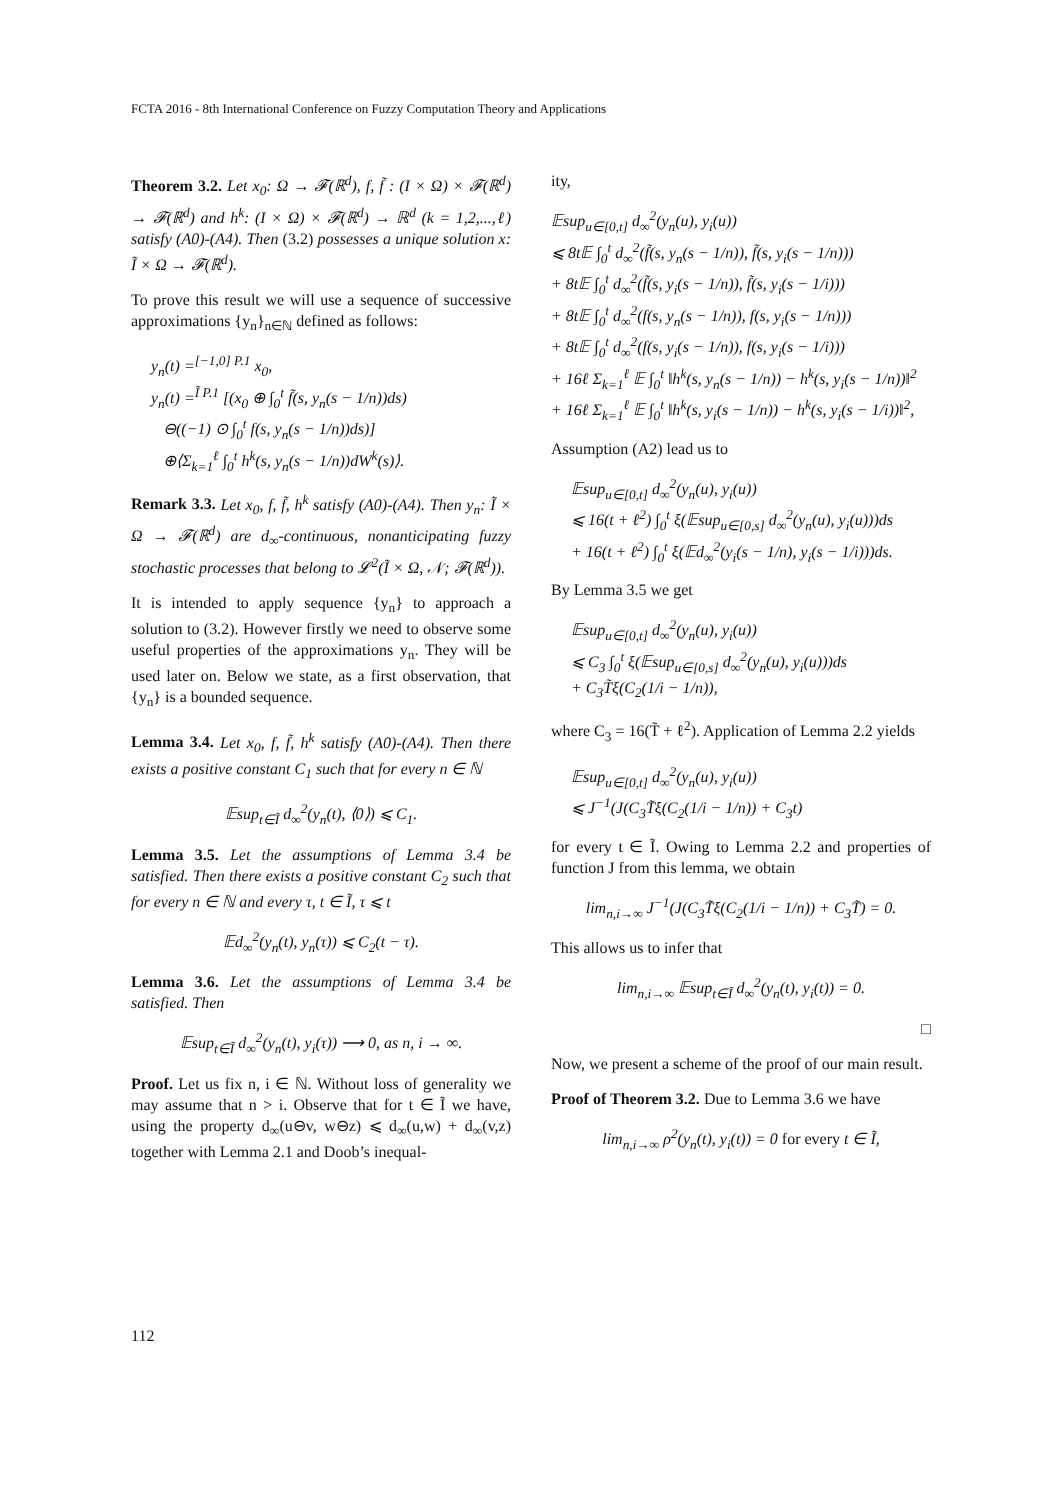FCTA 2016 - 8th International Conference on Fuzzy Computation Theory and Applications
Theorem 3.2. Let x<sub>0</sub>: Ω → 𝓕(ℝ<sup>d</sup>), f, f̃ : (I × Ω) × 𝓕(ℝ<sup>d</sup>) → 𝓕(ℝ<sup>d</sup>) and h<sup>k</sup>: (I × Ω) × 𝓕(ℝ<sup>d</sup>) → ℝ<sup>d</sup> (k = 1,2,...,ℓ) satisfy (A0)-(A4). Then (3.2) possesses a unique solution x: Ĩ × Ω → 𝓕(ℝ<sup>d</sup>).
To prove this result we will use a sequence of successive approximations {y<sub>n</sub>}<sub>n∈ℕ</sub> defined as follows:
y<sub>n</sub>(t) =<sup>[−1,0] P.1</sup> x<sub>0</sub>,
y<sub>n</sub>(t) =<sup>Ĩ P.1</sup> [(x<sub>0</sub> ⊕ ∫<sub>0</sub><sup>t</sup> f̃(s, y<sub>n</sub>(s − 1/n))ds)
⊖((−1) ⊙ ∫<sub>0</sub><sup>t</sup> f(s, y<sub>n</sub>(s − 1/n))ds)]
⊕⟨Σ<sub>k=1</sub><sup>ℓ</sup> ∫<sub>0</sub><sup>t</sup> h<sup>k</sup>(s, y<sub>n</sub>(s − 1/n))dW<sup>k</sup>(s)⟩.
Remark 3.3. Let x<sub>0</sub>, f, f̃, h<sup>k</sup> satisfy (A0)-(A4). Then y<sub>n</sub>: Ĩ × Ω → 𝓕(ℝ<sup>d</sup>) are d<sub>∞</sub>-continuous, nonanticipating fuzzy stochastic processes that belong to 𝓛<sup>2</sup>(Ĩ × Ω, 𝒩; 𝓕(ℝ<sup>d</sup>)).
It is intended to apply sequence {y<sub>n</sub>} to approach a solution to (3.2). However firstly we need to observe some useful properties of the approximations y<sub>n</sub>. They will be used later on. Below we state, as a first observation, that {y<sub>n</sub>} is a bounded sequence.
Lemma 3.4. Let x<sub>0</sub>, f, f̃, h<sup>k</sup> satisfy (A0)-(A4). Then there exists a positive constant C<sub>1</sub> such that for every n ∈ ℕ
𝔼sup<sub>t∈Ĩ</sub> d<sub>∞</sub><sup>2</sup>(y<sub>n</sub>(t), ⟨0⟩) ⩽ C<sub>1</sub>.
Lemma 3.5. Let the assumptions of Lemma 3.4 be satisfied. Then there exists a positive constant C<sub>2</sub> such that for every n ∈ ℕ and every τ, t ∈ Ĩ, τ ⩽ t
𝔼d<sub>∞</sub><sup>2</sup>(y<sub>n</sub>(t), y<sub>n</sub>(τ)) ⩽ C<sub>2</sub>(t − τ).
Lemma 3.6. Let the assumptions of Lemma 3.4 be satisfied. Then
𝔼sup<sub>t∈Ĩ</sub> d<sub>∞</sub><sup>2</sup>(y<sub>n</sub>(t), y<sub>i</sub>(τ)) ⟶ 0, as n, i → ∞.
Proof. Let us fix n, i ∈ ℕ. Without loss of generality we may assume that n > i. Observe that for t ∈ Ĩ we have, using the property d<sub>∞</sub>(u⊖v, w⊖z) ⩽ d<sub>∞</sub>(u,w) + d<sub>∞</sub>(v,z) together with Lemma 2.1 and Doob’s inequal-
ity,
𝔼sup<sub>u∈[0,t]</sub> d<sub>∞</sub><sup>2</sup>(y<sub>n</sub>(u), y<sub>i</sub>(u))
⩽ 8t𝔼 ∫<sub>0</sub><sup>t</sup> d<sub>∞</sub><sup>2</sup>(f̃(s, y<sub>n</sub>(s − 1/n)), f̃(s, y<sub>i</sub>(s − 1/n)))
+ 8t𝔼 ∫<sub>0</sub><sup>t</sup> d<sub>∞</sub><sup>2</sup>(f̃(s, y<sub>i</sub>(s − 1/n)), f̃(s, y<sub>i</sub>(s − 1/i)))
+ 8t𝔼 ∫<sub>0</sub><sup>t</sup> d<sub>∞</sub><sup>2</sup>(f(s, y<sub>n</sub>(s − 1/n)), f(s, y<sub>i</sub>(s − 1/n)))
+ 8t𝔼 ∫<sub>0</sub><sup>t</sup> d<sub>∞</sub><sup>2</sup>(f(s, y<sub>i</sub>(s − 1/n)), f(s, y<sub>i</sub>(s − 1/i)))
+ 16ℓ Σ<sub>k=1</sub><sup>ℓ</sup> 𝔼 ∫<sub>0</sub><sup>t</sup> ‖h<sup>k</sup>(s, y<sub>n</sub>(s − 1/n)) − h<sup>k</sup>(s, y<sub>i</sub>(s − 1/n))‖<sup>2</sup>
+ 16ℓ Σ<sub>k=1</sub><sup>ℓ</sup> 𝔼 ∫<sub>0</sub><sup>t</sup> ‖h<sup>k</sup>(s, y<sub>i</sub>(s − 1/n)) − h<sup>k</sup>(s, y<sub>i</sub>(s − 1/i))‖<sup>2</sup>,
Assumption (A2) lead us to
𝔼sup<sub>u∈[0,t]</sub> d<sub>∞</sub><sup>2</sup>(y<sub>n</sub>(u), y<sub>i</sub>(u))
⩽ 16(t + ℓ<sup>2</sup>) ∫<sub>0</sub><sup>t</sup> ξ(𝔼sup<sub>u∈[0,s]</sub> d<sub>∞</sub><sup>2</sup>(y<sub>n</sub>(u), y<sub>i</sub>(u)))ds
+ 16(t + ℓ<sup>2</sup>) ∫<sub>0</sub><sup>t</sup> ξ(𝔼d<sub>∞</sub><sup>2</sup>(y<sub>i</sub>(s − 1/n), y<sub>i</sub>(s − 1/i)))ds.
By Lemma 3.5 we get
𝔼sup<sub>u∈[0,t]</sub> d<sub>∞</sub><sup>2</sup>(y<sub>n</sub>(u), y<sub>i</sub>(u))
⩽ C<sub>3</sub> ∫<sub>0</sub><sup>t</sup> ξ(𝔼sup<sub>u∈[0,s]</sub> d<sub>∞</sub><sup>2</sup>(y<sub>n</sub>(u), y<sub>i</sub>(u)))ds
+ C<sub>3</sub>T̃ξ(C<sub>2</sub>(1/i − 1/n)),
where C<sub>3</sub> = 16(T̃ + ℓ<sup>2</sup>). Application of Lemma 2.2 yields
𝔼sup<sub>u∈[0,t]</sub> d<sub>∞</sub><sup>2</sup>(y<sub>n</sub>(u), y<sub>i</sub>(u))
⩽ J<sup>−1</sup>(J(C<sub>3</sub>T̃ξ(C<sub>2</sub>(1/i − 1/n)) + C<sub>3</sub>t)
for every t ∈ Ĩ. Owing to Lemma 2.2 and properties of function J from this lemma, we obtain
lim<sub>n,i→∞</sub> J<sup>−1</sup>(J(C<sub>3</sub>T̃ξ(C<sub>2</sub>(1/i − 1/n)) + C<sub>3</sub>T̃) = 0.
This allows us to infer that
lim<sub>n,i→∞</sub> 𝔼sup<sub>t∈Ĩ</sub> d<sub>∞</sub><sup>2</sup>(y<sub>n</sub>(t), y<sub>i</sub>(t)) = 0.
□
Now, we present a scheme of the proof of our main result.
Proof of Theorem 3.2. Due to Lemma 3.6 we have
lim<sub>n,i→∞</sub> ρ<sup>2</sup>(y<sub>n</sub>(t), y<sub>i</sub>(t)) = 0 for every t ∈ Ĩ,
112